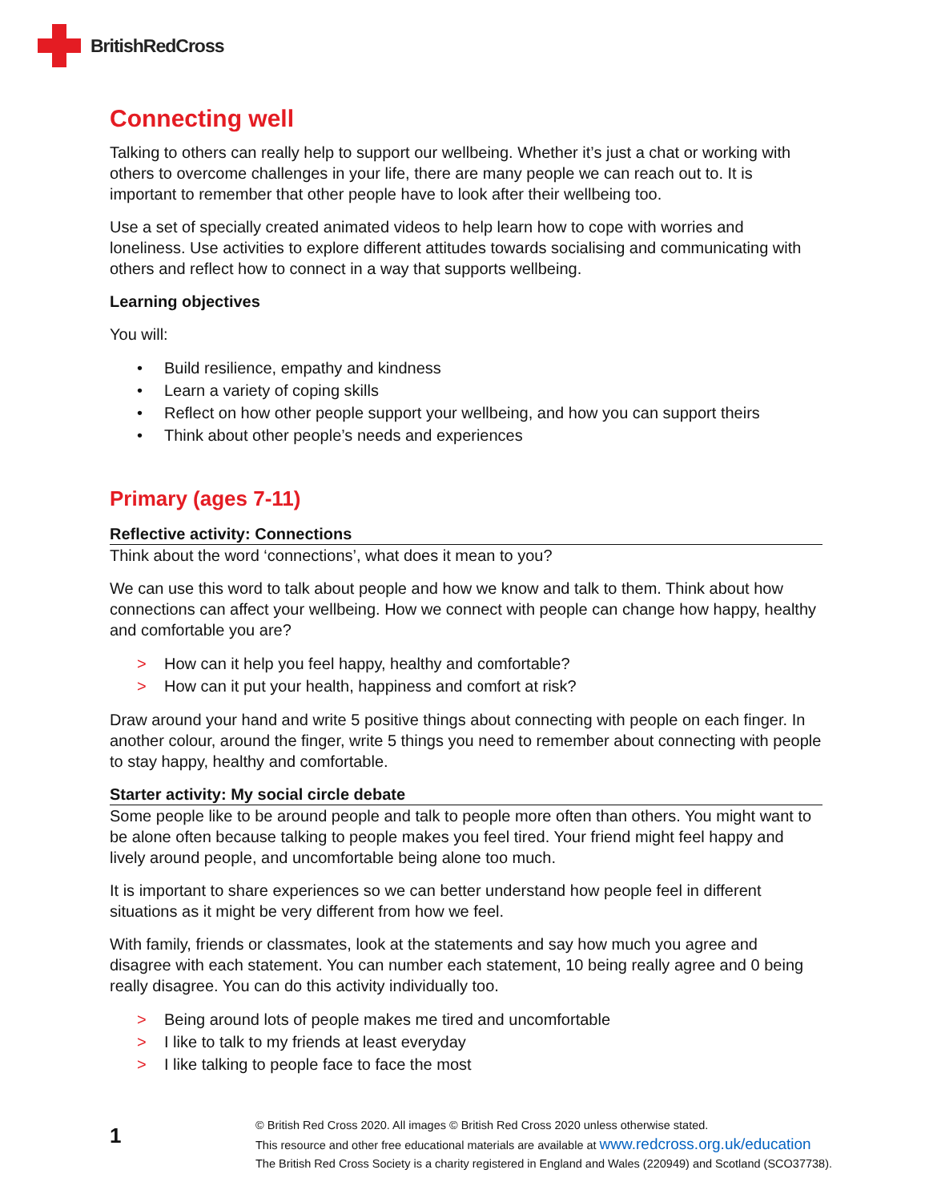BritishRedCross
Connecting well
Talking to others can really help to support our wellbeing. Whether it’s just a chat or working with others to overcome challenges in your life, there are many people we can reach out to. It is important to remember that other people have to look after their wellbeing too.
Use a set of specially created animated videos to help learn how to cope with worries and loneliness. Use activities to explore different attitudes towards socialising and communicating with others and reflect how to connect in a way that supports wellbeing.
Learning objectives
You will:
• Build resilience, empathy and kindness
• Learn a variety of coping skills
• Reflect on how other people support your wellbeing, and how you can support theirs
• Think about other people’s needs and experiences
Primary (ages 7-11)
Reflective activity: Connections
Think about the word ‘connections’, what does it mean to you?
We can use this word to talk about people and how we know and talk to them. Think about how connections can affect your wellbeing. How we connect with people can change how happy, healthy and comfortable you are?
> How can it help you feel happy, healthy and comfortable?
> How can it put your health, happiness and comfort at risk?
Draw around your hand and write 5 positive things about connecting with people on each finger. In another colour, around the finger, write 5 things you need to remember about connecting with people to stay happy, healthy and comfortable.
Starter activity: My social circle debate
Some people like to be around people and talk to people more often than others. You might want to be alone often because talking to people makes you feel tired. Your friend might feel happy and lively around people, and uncomfortable being alone too much.
It is important to share experiences so we can better understand how people feel in different situations as it might be very different from how we feel.
With family, friends or classmates, look at the statements and say how much you agree and disagree with each statement. You can number each statement, 10 being really agree and 0 being really disagree. You can do this activity individually too.
> Being around lots of people makes me tired and uncomfortable
> I like to talk to my friends at least everyday
> I like talking to people face to face the most
1
© British Red Cross 2020. All images © British Red Cross 2020 unless otherwise stated.
This resource and other free educational materials are available at www.redcross.org.uk/education
The British Red Cross Society is a charity registered in England and Wales (220949) and Scotland (SCO37738).